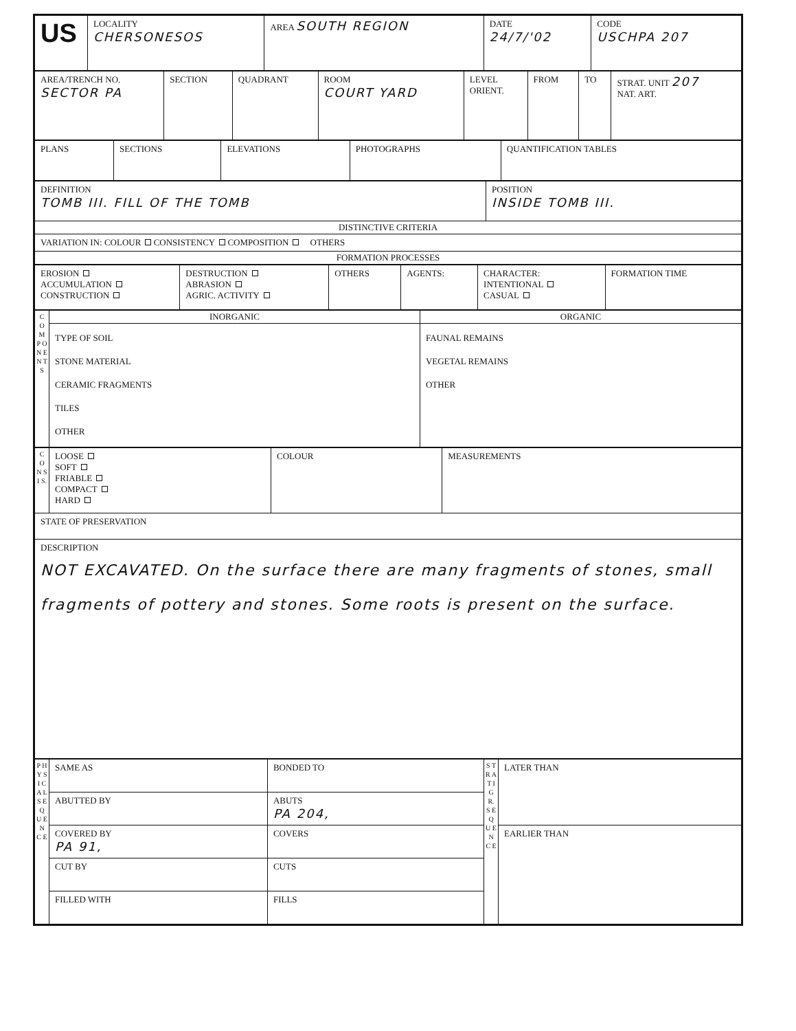| US | LOCALITY CHERSONESOS | AREA SOUTH REGION | DATE 24/7/'02 | CODE USCHPA 207 |
| AREA/TRENCH NO. SECTOR PA | SECTION | QUADRANT | ROOM COURT YARD | LEVEL ORIENT. | FROM | TO | STRAT. UNIT 207 NAT. ART. |
| PLANS | SECTIONS | ELEVATIONS | PHOTOGRAPHS | QUANTIFICATION TABLES |
| DEFINITION TOMB III. FILL OF THE TOMB | POSITION INSIDE TOMB III. |
| DISTINCTIVE CRITERIA | |
| VARIATION IN: COLOUR CONSISTENCY COMPOSITION OTHERS | |
| FORMATION PROCESSES | |
| EROSION ACCUMULATION CONSTRUCTION | DESTRUCTION ABRASION AGRIC. ACTIVITY | OTHERS | AGENTS: | CHARACTER: INTENTIONAL CASUAL | FORMATION TIME |
| C O M P O N E N T S | INORGANIC | ORGANIC |
| | TYPE OF SOIL STONE MATERIAL CERAMIC FRAGMENTS TILES OTHER | FAUNAL REMAINS VEGETAL REMAINS OTHER |
| C O N S I S. | LOOSE SOFT FRIABLE COMPACT HARD | COLOUR | MEASUREMENTS |
| STATE OF PRESERVATION | | | |
| DESCRIPTION NOT EXCAVATED. On the surface there are many fragments of stones, small fragments of pottery and stones. Some roots is present on the surface. | | | |
| P H Y S I C A L S E Q U E N C E | SAME AS | BONDED TO | S T R A T I G R. S E Q U E N C E | LATER THAN |
| | ABUTTED BY | ABUTS PA 204, | | |
| | COVERED BY PA 91, | COVERS | | EARLIER THAN |
| | CUT BY | CUTS | | |
| | FILLED WITH | FILLS | | |